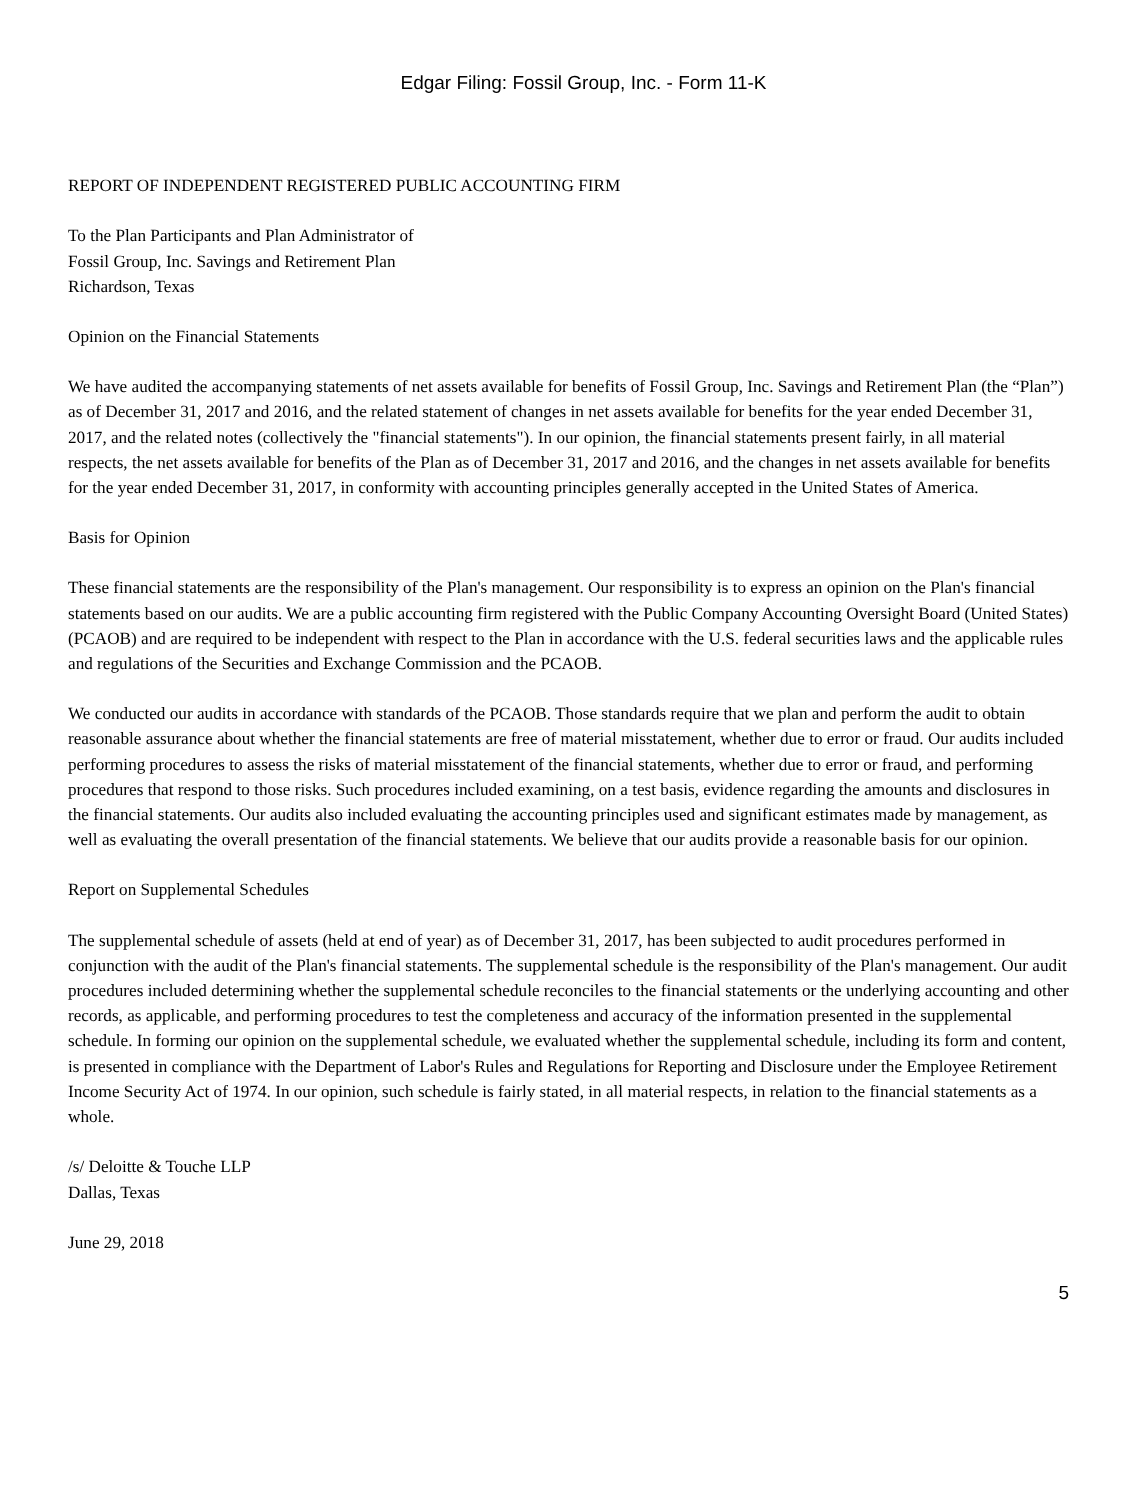Edgar Filing: Fossil Group, Inc. - Form 11-K
REPORT OF INDEPENDENT REGISTERED PUBLIC ACCOUNTING FIRM
To the Plan Participants and Plan Administrator of
Fossil Group, Inc. Savings and Retirement Plan
Richardson, Texas
Opinion on the Financial Statements
We have audited the accompanying statements of net assets available for benefits of Fossil Group, Inc. Savings and Retirement Plan (the “Plan”) as of December 31, 2017 and 2016, and the related statement of changes in net assets available for benefits for the year ended December 31, 2017, and the related notes (collectively the "financial statements"). In our opinion, the financial statements present fairly, in all material respects, the net assets available for benefits of the Plan as of December 31, 2017 and 2016, and the changes in net assets available for benefits for the year ended December 31, 2017, in conformity with accounting principles generally accepted in the United States of America.
Basis for Opinion
These financial statements are the responsibility of the Plan's management. Our responsibility is to express an opinion on the Plan's financial statements based on our audits. We are a public accounting firm registered with the Public Company Accounting Oversight Board (United States) (PCAOB) and are required to be independent with respect to the Plan in accordance with the U.S. federal securities laws and the applicable rules and regulations of the Securities and Exchange Commission and the PCAOB.
We conducted our audits in accordance with standards of the PCAOB. Those standards require that we plan and perform the audit to obtain reasonable assurance about whether the financial statements are free of material misstatement, whether due to error or fraud. Our audits included performing procedures to assess the risks of material misstatement of the financial statements, whether due to error or fraud, and performing procedures that respond to those risks. Such procedures included examining, on a test basis, evidence regarding the amounts and disclosures in the financial statements. Our audits also included evaluating the accounting principles used and significant estimates made by management, as well as evaluating the overall presentation of the financial statements. We believe that our audits provide a reasonable basis for our opinion.
Report on Supplemental Schedules
The supplemental schedule of assets (held at end of year) as of December 31, 2017, has been subjected to audit procedures performed in conjunction with the audit of the Plan's financial statements. The supplemental schedule is the responsibility of the Plan's management. Our audit procedures included determining whether the supplemental schedule reconciles to the financial statements or the underlying accounting and other records, as applicable, and performing procedures to test the completeness and accuracy of the information presented in the supplemental schedule. In forming our opinion on the supplemental schedule, we evaluated whether the supplemental schedule, including its form and content, is presented in compliance with the Department of Labor's Rules and Regulations for Reporting and Disclosure under the Employee Retirement Income Security Act of 1974. In our opinion, such schedule is fairly stated, in all material respects, in relation to the financial statements as a whole.
/s/ Deloitte & Touche LLP
Dallas, Texas
June 29, 2018
5